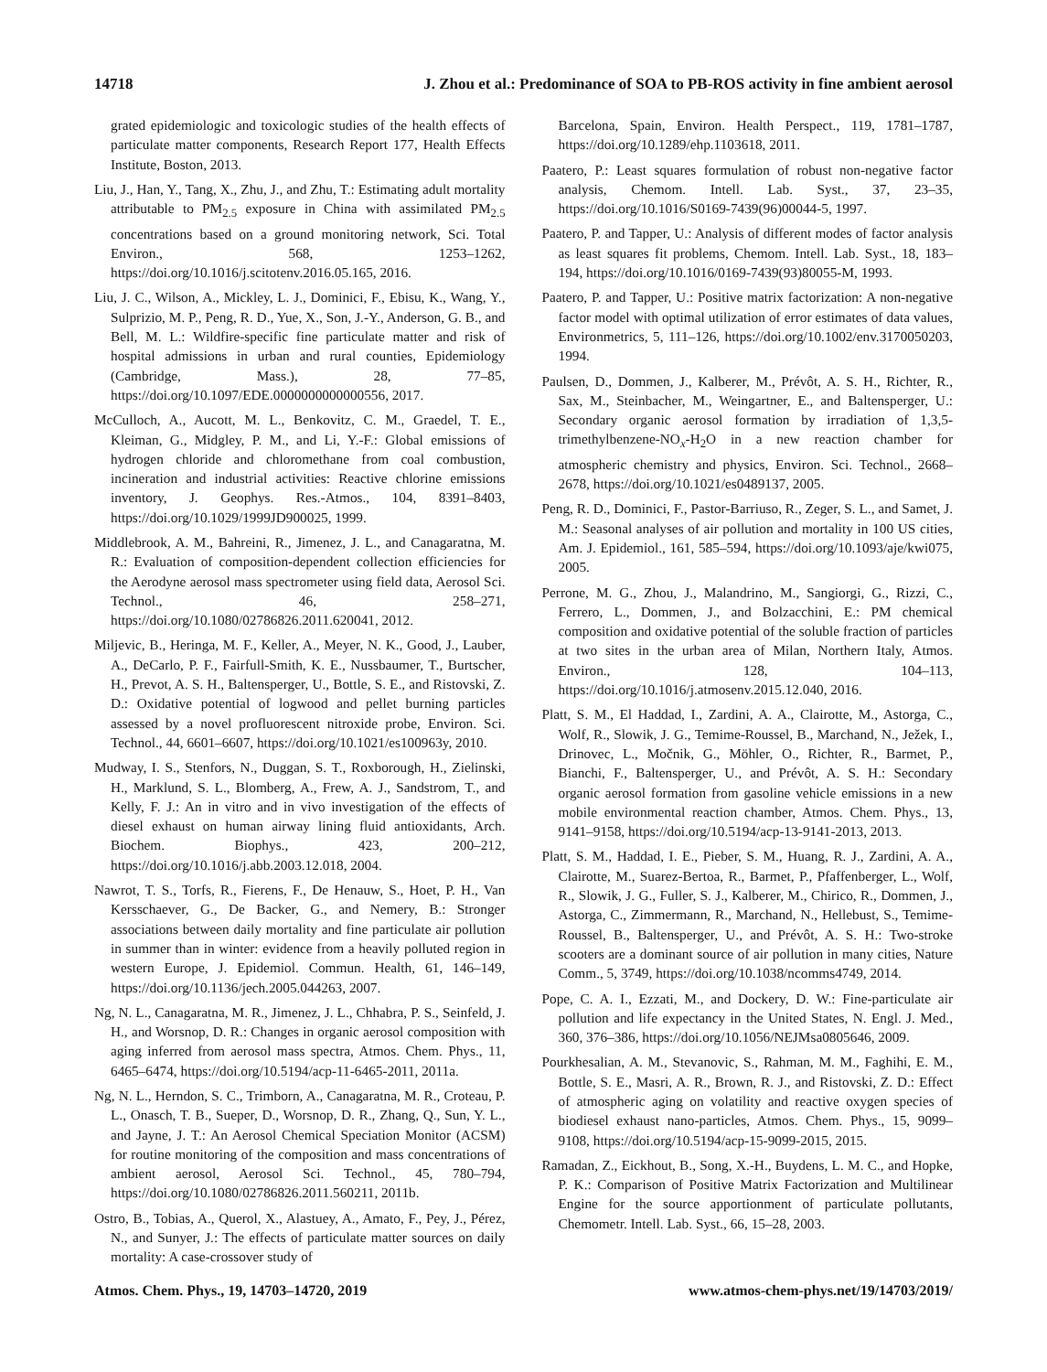14718 J. Zhou et al.: Predominance of SOA to PB-ROS activity in fine ambient aerosol
grated epidemiologic and toxicologic studies of the health effects of particulate matter components, Research Report 177, Health Effects Institute, Boston, 2013.
Liu, J., Han, Y., Tang, X., Zhu, J., and Zhu, T.: Estimating adult mortality attributable to PM<sub>2.5</sub> exposure in China with assimilated PM<sub>2.5</sub> concentrations based on a ground monitoring network, Sci. Total Environ., 568, 1253–1262, https://doi.org/10.1016/j.scitotenv.2016.05.165, 2016.
Liu, J. C., Wilson, A., Mickley, L. J., Dominici, F., Ebisu, K., Wang, Y., Sulprizio, M. P., Peng, R. D., Yue, X., Son, J.-Y., Anderson, G. B., and Bell, M. L.: Wildfire-specific fine particulate matter and risk of hospital admissions in urban and rural counties, Epidemiology (Cambridge, Mass.), 28, 77–85, https://doi.org/10.1097/EDE.0000000000000556, 2017.
McCulloch, A., Aucott, M. L., Benkovitz, C. M., Graedel, T. E., Kleiman, G., Midgley, P. M., and Li, Y.-F.: Global emissions of hydrogen chloride and chloromethane from coal combustion, incineration and industrial activities: Reactive chlorine emissions inventory, J. Geophys. Res.-Atmos., 104, 8391–8403, https://doi.org/10.1029/1999JD900025, 1999.
Middlebrook, A. M., Bahreini, R., Jimenez, J. L., and Canagaratna, M. R.: Evaluation of composition-dependent collection efficiencies for the Aerodyne aerosol mass spectrometer using field data, Aerosol Sci. Technol., 46, 258–271, https://doi.org/10.1080/02786826.2011.620041, 2012.
Miljevic, B., Heringa, M. F., Keller, A., Meyer, N. K., Good, J., Lauber, A., DeCarlo, P. F., Fairfull-Smith, K. E., Nussbaumer, T., Burtscher, H., Prevot, A. S. H., Baltensperger, U., Bottle, S. E., and Ristovski, Z. D.: Oxidative potential of logwood and pellet burning particles assessed by a novel profluorescent nitroxide probe, Environ. Sci. Technol., 44, 6601–6607, https://doi.org/10.1021/es100963y, 2010.
Mudway, I. S., Stenfors, N., Duggan, S. T., Roxborough, H., Zielinski, H., Marklund, S. L., Blomberg, A., Frew, A. J., Sandstrom, T., and Kelly, F. J.: An in vitro and in vivo investigation of the effects of diesel exhaust on human airway lining fluid antioxidants, Arch. Biochem. Biophys., 423, 200–212, https://doi.org/10.1016/j.abb.2003.12.018, 2004.
Nawrot, T. S., Torfs, R., Fierens, F., De Henauw, S., Hoet, P. H., Van Kersschaever, G., De Backer, G., and Nemery, B.: Stronger associations between daily mortality and fine particulate air pollution in summer than in winter: evidence from a heavily polluted region in western Europe, J. Epidemiol. Commun. Health, 61, 146–149, https://doi.org/10.1136/jech.2005.044263, 2007.
Ng, N. L., Canagaratna, M. R., Jimenez, J. L., Chhabra, P. S., Seinfeld, J. H., and Worsnop, D. R.: Changes in organic aerosol composition with aging inferred from aerosol mass spectra, Atmos. Chem. Phys., 11, 6465–6474, https://doi.org/10.5194/acp-11-6465-2011, 2011a.
Ng, N. L., Herndon, S. C., Trimborn, A., Canagaratna, M. R., Croteau, P. L., Onasch, T. B., Sueper, D., Worsnop, D. R., Zhang, Q., Sun, Y. L., and Jayne, J. T.: An Aerosol Chemical Speciation Monitor (ACSM) for routine monitoring of the composition and mass concentrations of ambient aerosol, Aerosol Sci. Technol., 45, 780–794, https://doi.org/10.1080/02786826.2011.560211, 2011b.
Ostro, B., Tobias, A., Querol, X., Alastuey, A., Amato, F., Pey, J., Pérez, N., and Sunyer, J.: The effects of particulate matter sources on daily mortality: A case-crossover study of
Barcelona, Spain, Environ. Health Perspect., 119, 1781–1787, https://doi.org/10.1289/ehp.1103618, 2011.
Paatero, P.: Least squares formulation of robust non-negative factor analysis, Chemom. Intell. Lab. Syst., 37, 23–35, https://doi.org/10.1016/S0169-7439(96)00044-5, 1997.
Paatero, P. and Tapper, U.: Analysis of different modes of factor analysis as least squares fit problems, Chemom. Intell. Lab. Syst., 18, 183–194, https://doi.org/10.1016/0169-7439(93)80055-M, 1993.
Paatero, P. and Tapper, U.: Positive matrix factorization: A non-negative factor model with optimal utilization of error estimates of data values, Environmetrics, 5, 111–126, https://doi.org/10.1002/env.3170050203, 1994.
Paulsen, D., Dommen, J., Kalberer, M., Prévôt, A. S. H., Richter, R., Sax, M., Steinbacher, M., Weingartner, E., and Baltensperger, U.: Secondary organic aerosol formation by irradiation of 1,3,5-trimethylbenzene-NO<sub>x</sub>-H<sub>2</sub>O in a new reaction chamber for atmospheric chemistry and physics, Environ. Sci. Technol., 2668–2678, https://doi.org/10.1021/es0489137, 2005.
Peng, R. D., Dominici, F., Pastor-Barriuso, R., Zeger, S. L., and Samet, J. M.: Seasonal analyses of air pollution and mortality in 100 US cities, Am. J. Epidemiol., 161, 585–594, https://doi.org/10.1093/aje/kwi075, 2005.
Perrone, M. G., Zhou, J., Malandrino, M., Sangiorgi, G., Rizzi, C., Ferrero, L., Dommen, J., and Bolzacchini, E.: PM chemical composition and oxidative potential of the soluble fraction of particles at two sites in the urban area of Milan, Northern Italy, Atmos. Environ., 128, 104–113, https://doi.org/10.1016/j.atmosenv.2015.12.040, 2016.
Platt, S. M., El Haddad, I., Zardini, A. A., Clairotte, M., Astorga, C., Wolf, R., Slowik, J. G., Temime-Roussel, B., Marchand, N., Ježek, I., Drinovec, L., Močnik, G., Möhler, O., Richter, R., Barmet, P., Bianchi, F., Baltensperger, U., and Prévôt, A. S. H.: Secondary organic aerosol formation from gasoline vehicle emissions in a new mobile environmental reaction chamber, Atmos. Chem. Phys., 13, 9141–9158, https://doi.org/10.5194/acp-13-9141-2013, 2013.
Platt, S. M., Haddad, I. E., Pieber, S. M., Huang, R. J., Zardini, A. A., Clairotte, M., Suarez-Bertoa, R., Barmet, P., Pfaffenberger, L., Wolf, R., Slowik, J. G., Fuller, S. J., Kalberer, M., Chirico, R., Dommen, J., Astorga, C., Zimmermann, R., Marchand, N., Hellebust, S., Temime-Roussel, B., Baltensperger, U., and Prévôt, A. S. H.: Two-stroke scooters are a dominant source of air pollution in many cities, Nature Comm., 5, 3749, https://doi.org/10.1038/ncomms4749, 2014.
Pope, C. A. I., Ezzati, M., and Dockery, D. W.: Fine-particulate air pollution and life expectancy in the United States, N. Engl. J. Med., 360, 376–386, https://doi.org/10.1056/NEJMsa0805646, 2009.
Pourkhesalian, A. M., Stevanovic, S., Rahman, M. M., Faghihi, E. M., Bottle, S. E., Masri, A. R., Brown, R. J., and Ristovski, Z. D.: Effect of atmospheric aging on volatility and reactive oxygen species of biodiesel exhaust nano-particles, Atmos. Chem. Phys., 15, 9099–9108, https://doi.org/10.5194/acp-15-9099-2015, 2015.
Ramadan, Z., Eickhout, B., Song, X.-H., Buydens, L. M. C., and Hopke, P. K.: Comparison of Positive Matrix Factorization and Multilinear Engine for the source apportionment of particulate pollutants, Chemometr. Intell. Lab. Syst., 66, 15–28, 2003.
Atmos. Chem. Phys., 19, 14703–14720, 2019 www.atmos-chem-phys.net/19/14703/2019/